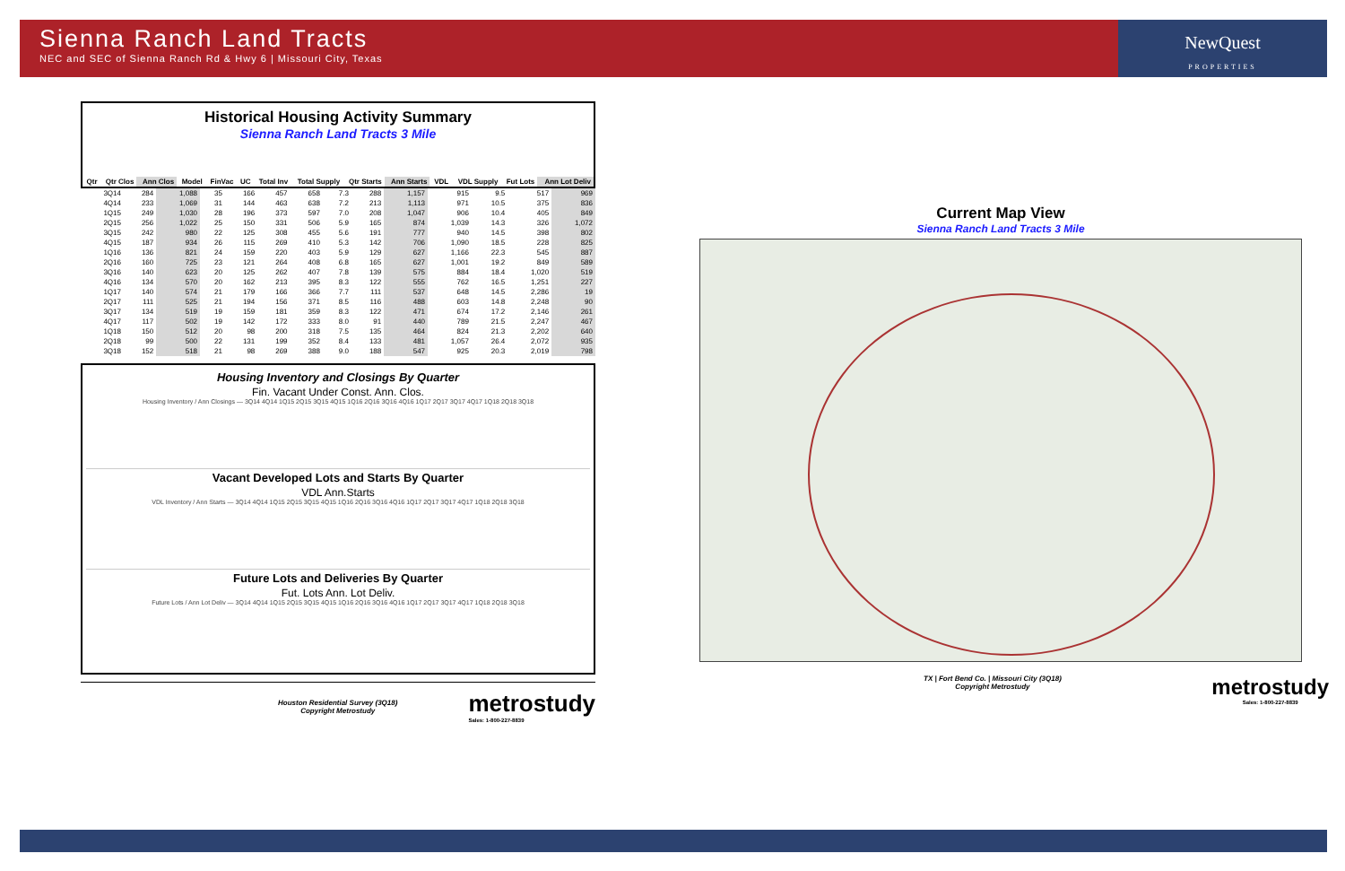Sienna Ranch Land Tracts
NEC and SEC of Sienna Ranch Rd & Hwy 6 | Missouri City, Texas
NewQuest
PROPERTIES
Historical Housing Activity Summary
Sienna Ranch Land Tracts 3 Mile
| Qtr | Qtr Clos | Ann Clos | Model | FinVac | UC | Total Inv | Total Supply | Qtr Starts | Ann Starts | VDL | VDL Supply | Fut Lots | Ann Lot Deliv |
| --- | --- | --- | --- | --- | --- | --- | --- | --- | --- | --- | --- | --- | --- |
| 3Q14 | 284 | 1,088 | 35 | 166 | 457 | 658 | 7.3 | 288 | 1,157 | 915 | 9.5 | 517 | 969 |
| 4Q14 | 233 | 1,069 | 31 | 144 | 463 | 638 | 7.2 | 213 | 1,113 | 971 | 10.5 | 375 | 836 |
| 1Q15 | 249 | 1,030 | 28 | 196 | 373 | 597 | 7.0 | 208 | 1,047 | 906 | 10.4 | 405 | 849 |
| 2Q15 | 256 | 1,022 | 25 | 150 | 331 | 506 | 5.9 | 165 | 874 | 1,039 | 14.3 | 326 | 1,072 |
| 3Q15 | 242 | 980 | 22 | 125 | 308 | 455 | 5.6 | 191 | 777 | 940 | 14.5 | 398 | 802 |
| 4Q15 | 187 | 934 | 26 | 115 | 269 | 410 | 5.3 | 142 | 706 | 1,090 | 18.5 | 228 | 825 |
| 1Q16 | 136 | 821 | 24 | 159 | 220 | 403 | 5.9 | 129 | 627 | 1,166 | 22.3 | 545 | 887 |
| 2Q16 | 160 | 725 | 23 | 121 | 264 | 408 | 6.8 | 165 | 627 | 1,001 | 19.2 | 849 | 589 |
| 3Q16 | 140 | 623 | 20 | 125 | 262 | 407 | 7.8 | 139 | 575 | 884 | 18.4 | 1,020 | 519 |
| 4Q16 | 134 | 570 | 20 | 162 | 213 | 395 | 8.3 | 122 | 555 | 762 | 16.5 | 1,251 | 227 |
| 1Q17 | 140 | 574 | 21 | 179 | 166 | 366 | 7.7 | 111 | 537 | 648 | 14.5 | 2,286 | 19 |
| 2Q17 | 111 | 525 | 21 | 194 | 156 | 371 | 8.5 | 116 | 488 | 603 | 14.8 | 2,248 | 90 |
| 3Q17 | 134 | 519 | 19 | 159 | 181 | 359 | 8.3 | 122 | 471 | 674 | 17.2 | 2,146 | 261 |
| 4Q17 | 117 | 502 | 19 | 142 | 172 | 333 | 8.0 | 91 | 440 | 789 | 21.5 | 2,247 | 467 |
| 1Q18 | 150 | 512 | 20 | 98 | 200 | 318 | 7.5 | 135 | 464 | 824 | 21.3 | 2,202 | 640 |
| 2Q18 | 99 | 500 | 22 | 131 | 199 | 352 | 8.4 | 133 | 481 | 1,057 | 26.4 | 2,072 | 935 |
| 3Q18 | 152 | 518 | 21 | 98 | 269 | 388 | 9.0 | 188 | 547 | 925 | 20.3 | 2,019 | 798 |
Housing Inventory and Closings By Quarter
Fin. Vacant Under Const. Ann. Clos.
Housing Inventory / Ann Closings — 3Q14 4Q14 1Q15 2Q15 3Q15 4Q15 1Q16 2Q16 3Q16 4Q16 1Q17 2Q17 3Q17 4Q17 1Q18 2Q18 3Q18
Vacant Developed Lots and Starts By Quarter
VDL Ann.Starts
VDL Inventory / Ann Starts — 3Q14 4Q14 1Q15 2Q15 3Q15 4Q15 1Q16 2Q16 3Q16 4Q16 1Q17 2Q17 3Q17 4Q17 1Q18 2Q18 3Q18
Future Lots and Deliveries By Quarter
Fut. Lots Ann. Lot Deliv.
Future Lots / Ann Lot Deliv — 3Q14 4Q14 1Q15 2Q15 3Q15 4Q15 1Q16 2Q16 3Q16 4Q16 1Q17 2Q17 3Q17 4Q17 1Q18 2Q18 3Q18
Houston Residential Survey (3Q18)
Copyright Metrostudy
metrostudy
Sales: 1-800-227-8839
Current Map View
Sienna Ranch Land Tracts 3 Mile
TX | Fort Bend Co. | Missouri City (3Q18)
Copyright Metrostudy
metrostudy
Sales: 1-800-227-8839